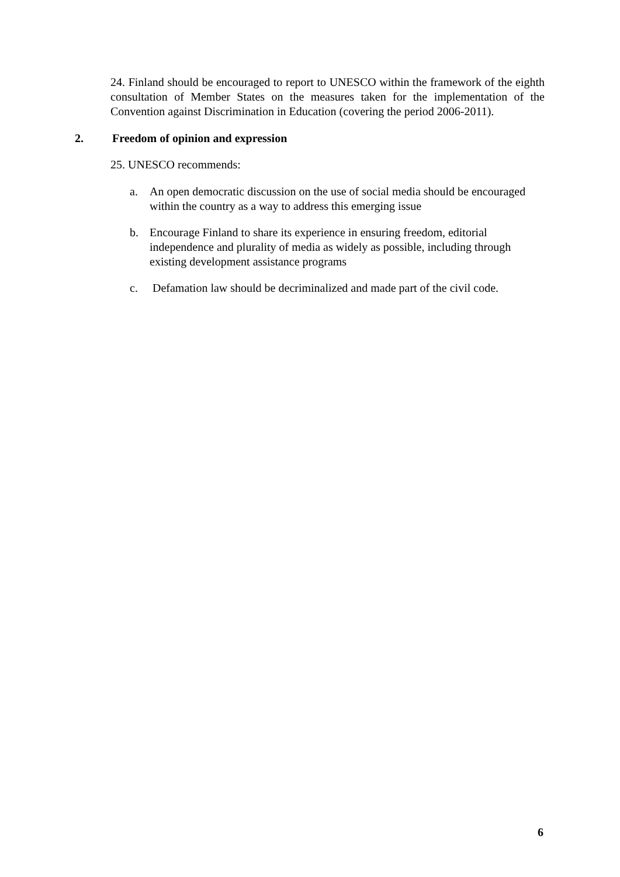24. Finland should be encouraged to report to UNESCO within the framework of the eighth consultation of Member States on the measures taken for the implementation of the Convention against Discrimination in Education (covering the period 2006-2011).
2. Freedom of opinion and expression
25. UNESCO recommends:
a. An open democratic discussion on the use of social media should be encouraged within the country as a way to address this emerging issue
b. Encourage Finland to share its experience in ensuring freedom, editorial independence and plurality of media as widely as possible, including through existing development assistance programs
c. Defamation law should be decriminalized and made part of the civil code.
6